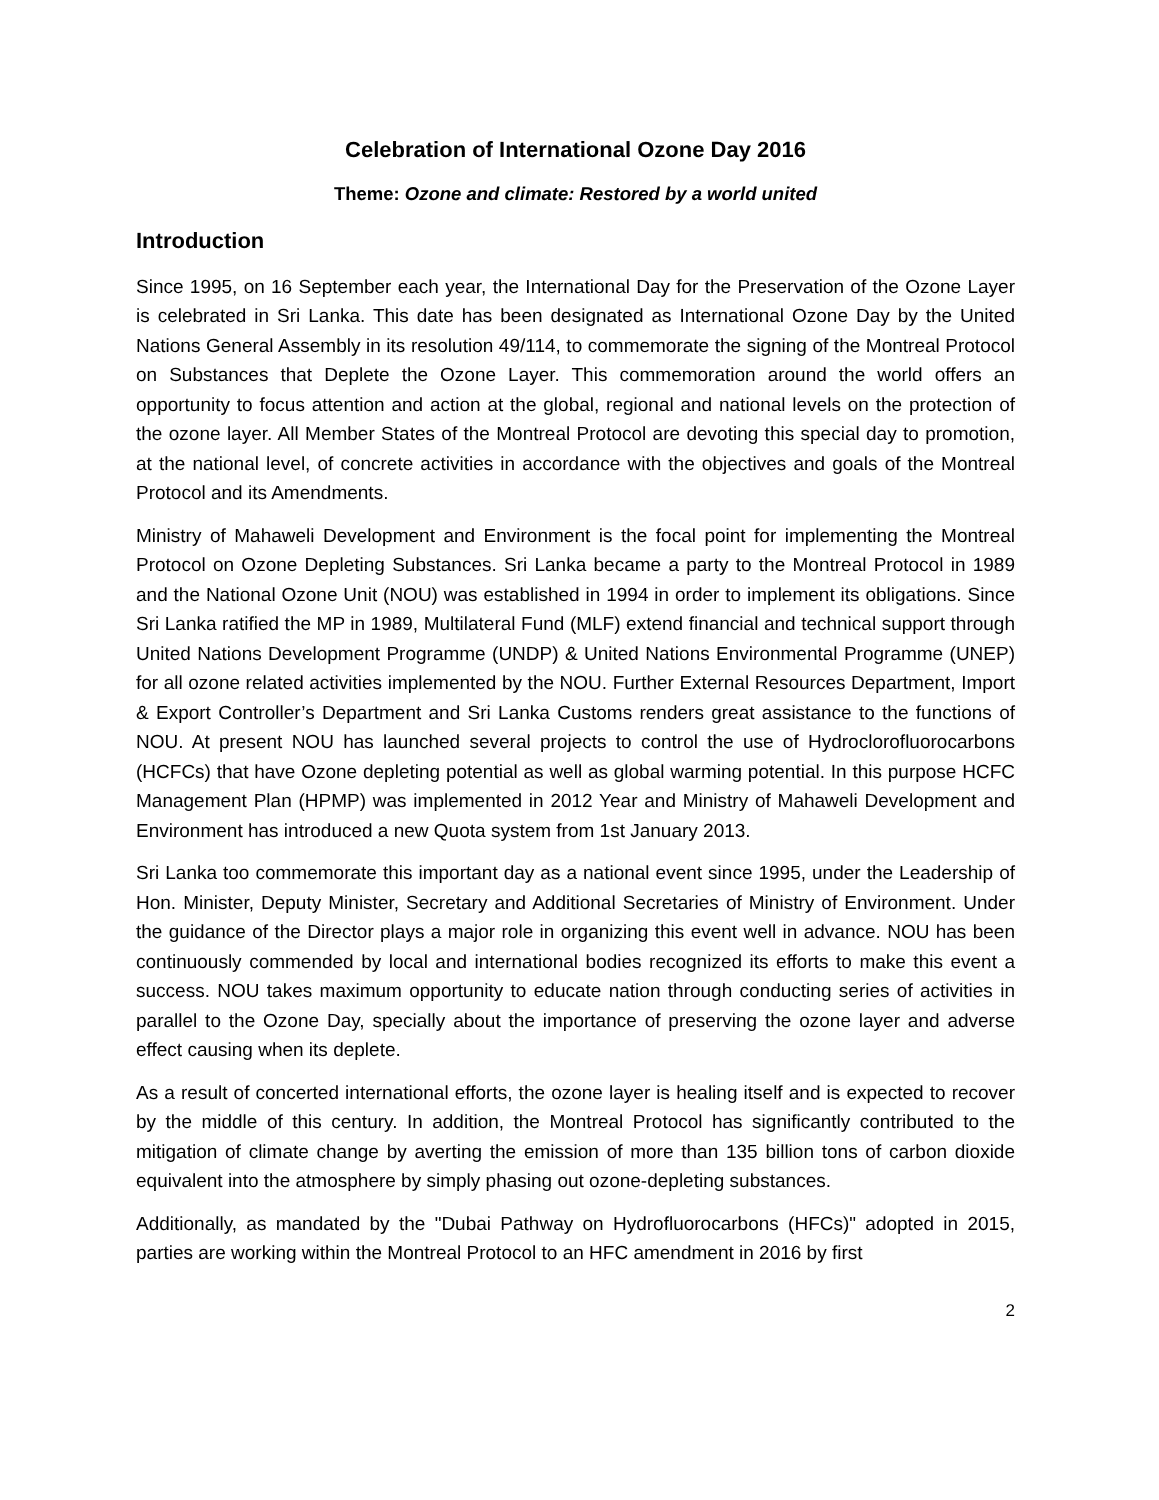Celebration of International Ozone Day 2016
Theme: Ozone and climate: Restored by a world united
Introduction
Since 1995, on 16 September each year, the International Day for the Preservation of the Ozone Layer is celebrated in Sri Lanka. This date has been designated as International Ozone Day by the United Nations General Assembly in its resolution 49/114, to commemorate the signing of the Montreal Protocol on Substances that Deplete the Ozone Layer. This commemoration around the world offers an opportunity to focus attention and action at the global, regional and national levels on the protection of the ozone layer. All Member States of the Montreal Protocol are devoting this special day to promotion, at the national level, of concrete activities in accordance with the objectives and goals of the Montreal Protocol and its Amendments.
Ministry of Mahaweli Development and Environment is the focal point for implementing the Montreal Protocol on Ozone Depleting Substances. Sri Lanka became a party to the Montreal Protocol in 1989 and the National Ozone Unit (NOU) was established in 1994 in order to implement its obligations. Since Sri Lanka ratified the MP in 1989, Multilateral Fund (MLF) extend financial and technical support through United Nations Development Programme (UNDP) & United Nations Environmental Programme (UNEP) for all ozone related activities implemented by the NOU. Further External Resources Department, Import & Export Controller’s Department and Sri Lanka Customs renders great assistance to the functions of NOU. At present NOU has launched several projects to control the use of Hydroclorofluorocarbons (HCFCs) that have Ozone depleting potential as well as global warming potential. In this purpose HCFC Management Plan (HPMP) was implemented in 2012 Year and Ministry of Mahaweli Development and Environment has introduced a new Quota system from 1st January 2013.
Sri Lanka too commemorate this important day as a national event since 1995, under the Leadership of Hon. Minister, Deputy Minister, Secretary and Additional Secretaries of Ministry of Environment. Under the guidance of the Director plays a major role in organizing this event well in advance. NOU has been continuously commended by local and international bodies recognized its efforts to make this event a success. NOU takes maximum opportunity to educate nation through conducting series of activities in parallel to the Ozone Day, specially about the importance of preserving the ozone layer and adverse effect causing when its deplete.
As a result of concerted international efforts, the ozone layer is healing itself and is expected to recover by the middle of this century. In addition, the Montreal Protocol has significantly contributed to the mitigation of climate change by averting the emission of more than 135 billion tons of carbon dioxide equivalent into the atmosphere by simply phasing out ozone-depleting substances.
Additionally, as mandated by the "Dubai Pathway on Hydrofluorocarbons (HFCs)" adopted in 2015, parties are working within the Montreal Protocol to an HFC amendment in 2016 by first
2